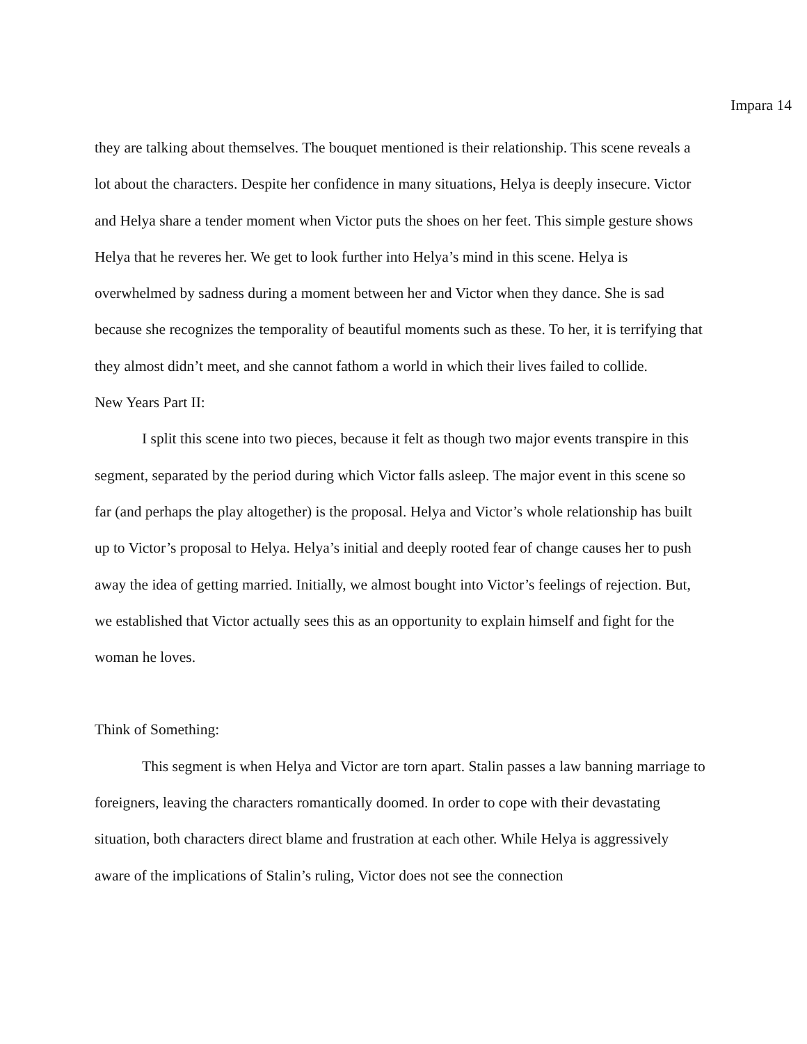Impara 14
they are talking about themselves. The bouquet mentioned is their relationship. This scene reveals a lot about the characters. Despite her confidence in many situations, Helya is deeply insecure. Victor and Helya share a tender moment when Victor puts the shoes on her feet. This simple gesture shows Helya that he reveres her. We get to look further into Helya’s mind in this scene. Helya is overwhelmed by sadness during a moment between her and Victor when they dance. She is sad because she recognizes the temporality of beautiful moments such as these. To her, it is terrifying that they almost didn’t meet, and she cannot fathom a world in which their lives failed to collide.
New Years Part II:
I split this scene into two pieces, because it felt as though two major events transpire in this segment, separated by the period during which Victor falls asleep. The major event in this scene so far (and perhaps the play altogether) is the proposal. Helya and Victor’s whole relationship has built up to Victor’s proposal to Helya. Helya’s initial and deeply rooted fear of change causes her to push away the idea of getting married. Initially, we almost bought into Victor’s feelings of rejection. But, we established that Victor actually sees this as an opportunity to explain himself and fight for the woman he loves.
Think of Something:
This segment is when Helya and Victor are torn apart. Stalin passes a law banning marriage to foreigners, leaving the characters romantically doomed. In order to cope with their devastating situation, both characters direct blame and frustration at each other. While Helya is aggressively aware of the implications of Stalin’s ruling, Victor does not see the connection